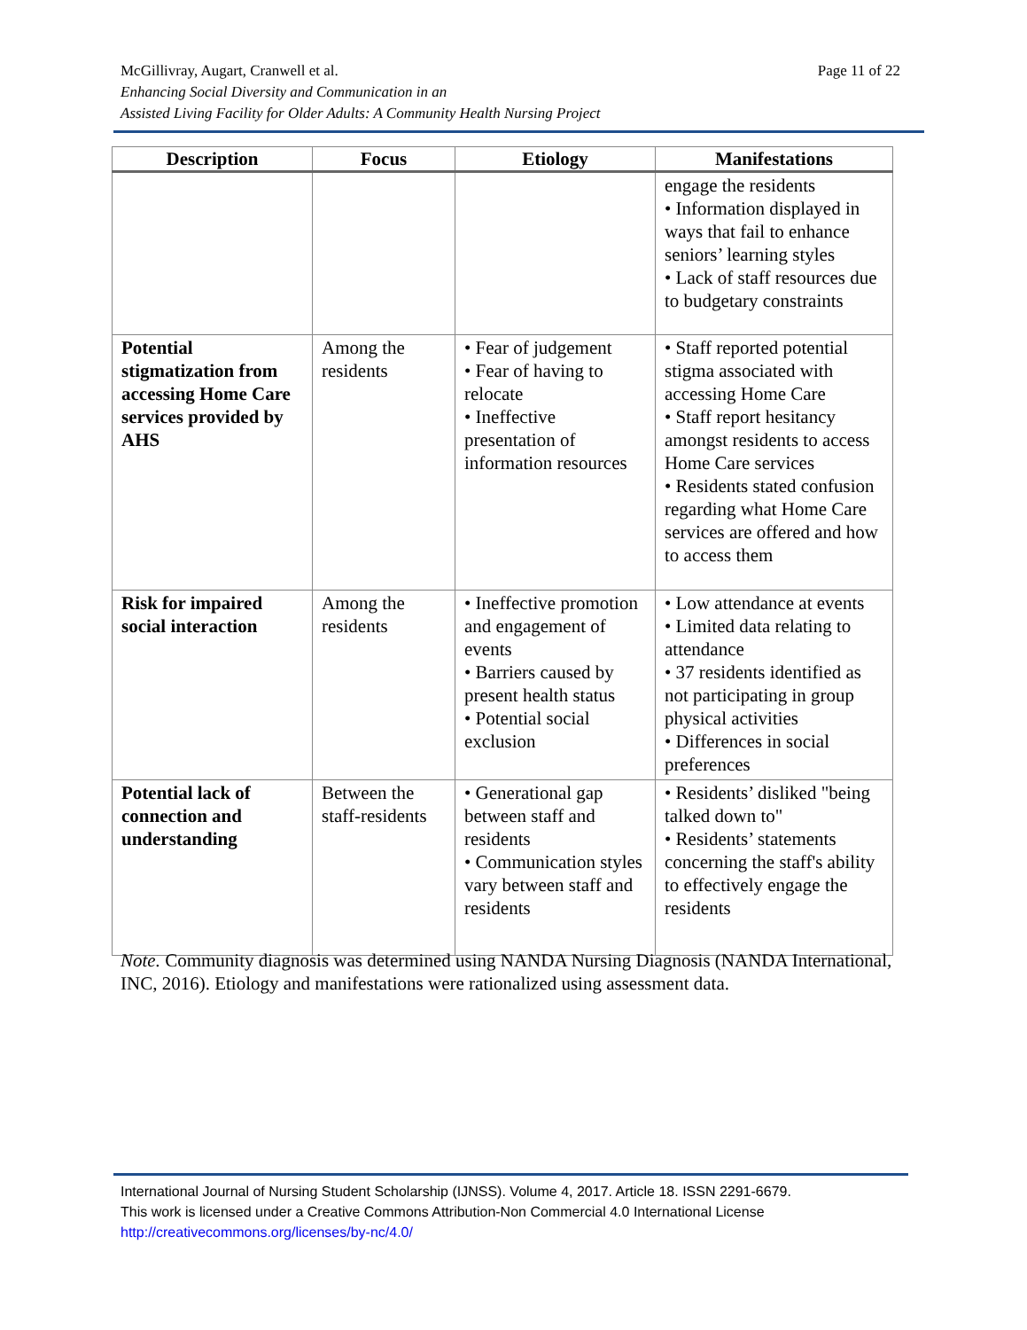Page 11 of 22 McGillivray, Augart, Cranwell et al.
Enhancing Social Diversity and Communication in an
Assisted Living Facility for Older Adults: A Community Health Nursing Project
| Description | Focus | Etiology | Manifestations |
| --- | --- | --- | --- |
| | | | engage the residents • Information displayed in ways that fail to enhance seniors’ learning styles • Lack of staff resources due to budgetary constraints |
| Potential stigmatization from accessing Home Care services provided by AHS | Among the residents | • Fear of judgement • Fear of having to relocate • Ineffective presentation of information resources | • Staff reported potential stigma associated with accessing Home Care • Staff report hesitancy amongst residents to access Home Care services • Residents stated confusion regarding what Home Care services are offered and how to access them |
| Risk for impaired social interaction | Among the residents | • Ineffective promotion and engagement of events • Barriers caused by present health status • Potential social exclusion | • Low attendance at events • Limited data relating to attendance • 37 residents identified as not participating in group physical activities • Differences in social preferences |
| Potential lack of connection and understanding | Between the staff-residents | • Generational gap between staff and residents • Communication styles vary between staff and residents | • Residents’ disliked "being talked down to" • Residents’ statements concerning the staff's ability to effectively engage the residents |
Note. Community diagnosis was determined using NANDA Nursing Diagnosis (NANDA International, INC, 2016). Etiology and manifestations were rationalized using assessment data.
International Journal of Nursing Student Scholarship (IJNSS). Volume 4, 2017. Article 18. ISSN 2291-6679.
This work is licensed under a Creative Commons Attribution-Non Commercial 4.0 International License
http://creativecommons.org/licenses/by-nc/4.0/